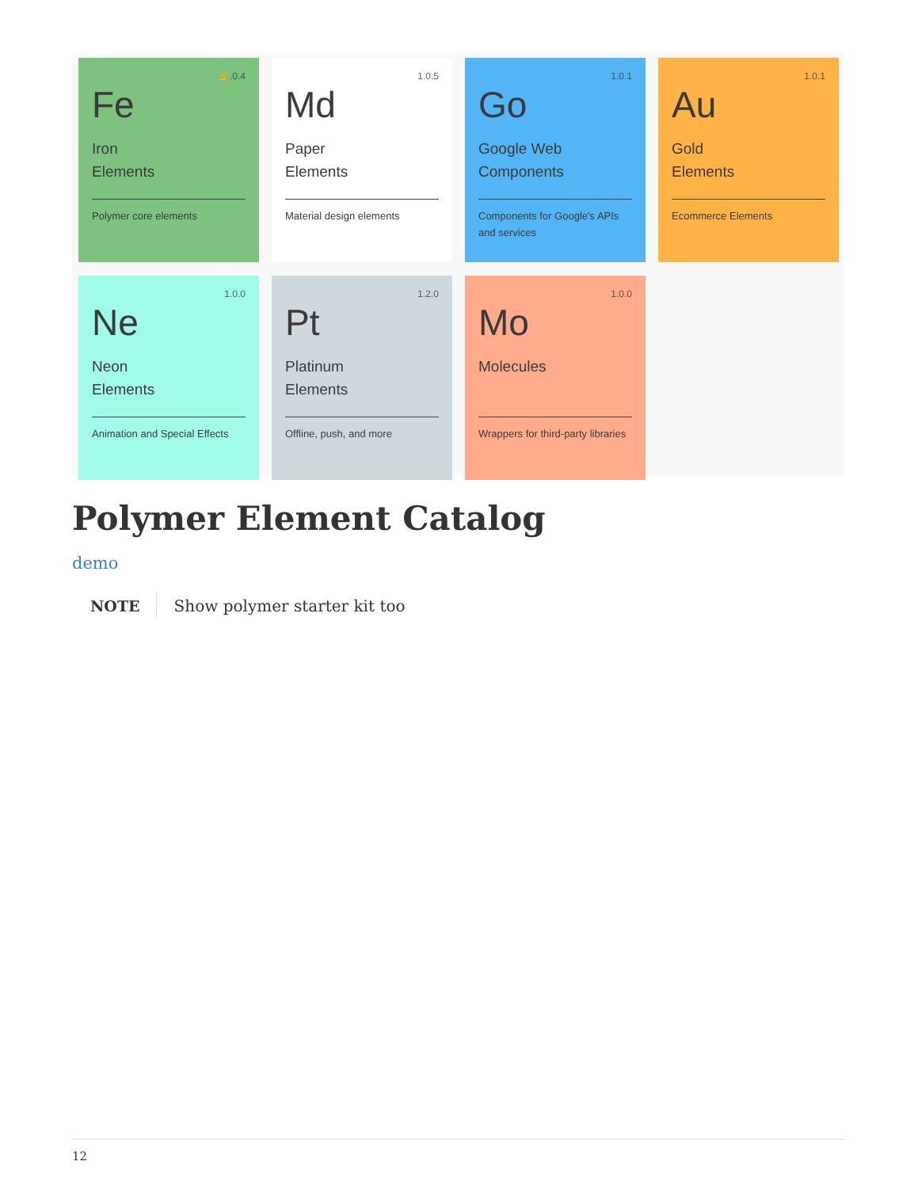☝.0.4
Fe
Iron
Elements
Polymer core elements
1.0.5
Md
Paper
Elements
Material design elements
1.0.1
Go
Google Web
Components
Components for Google's APIs and services
1.0.1
Au
Gold
Elements
Ecommerce Elements
1.0.0
Ne
Neon
Elements
Animation and Special Effects
1.2.0
Pt
Platinum
Elements
Offline, push, and more
1.0.0
Mo
Molecules
Wrappers for third-party libraries
Polymer Element Catalog
demo
NOTE
Show polymer starter kit too
12